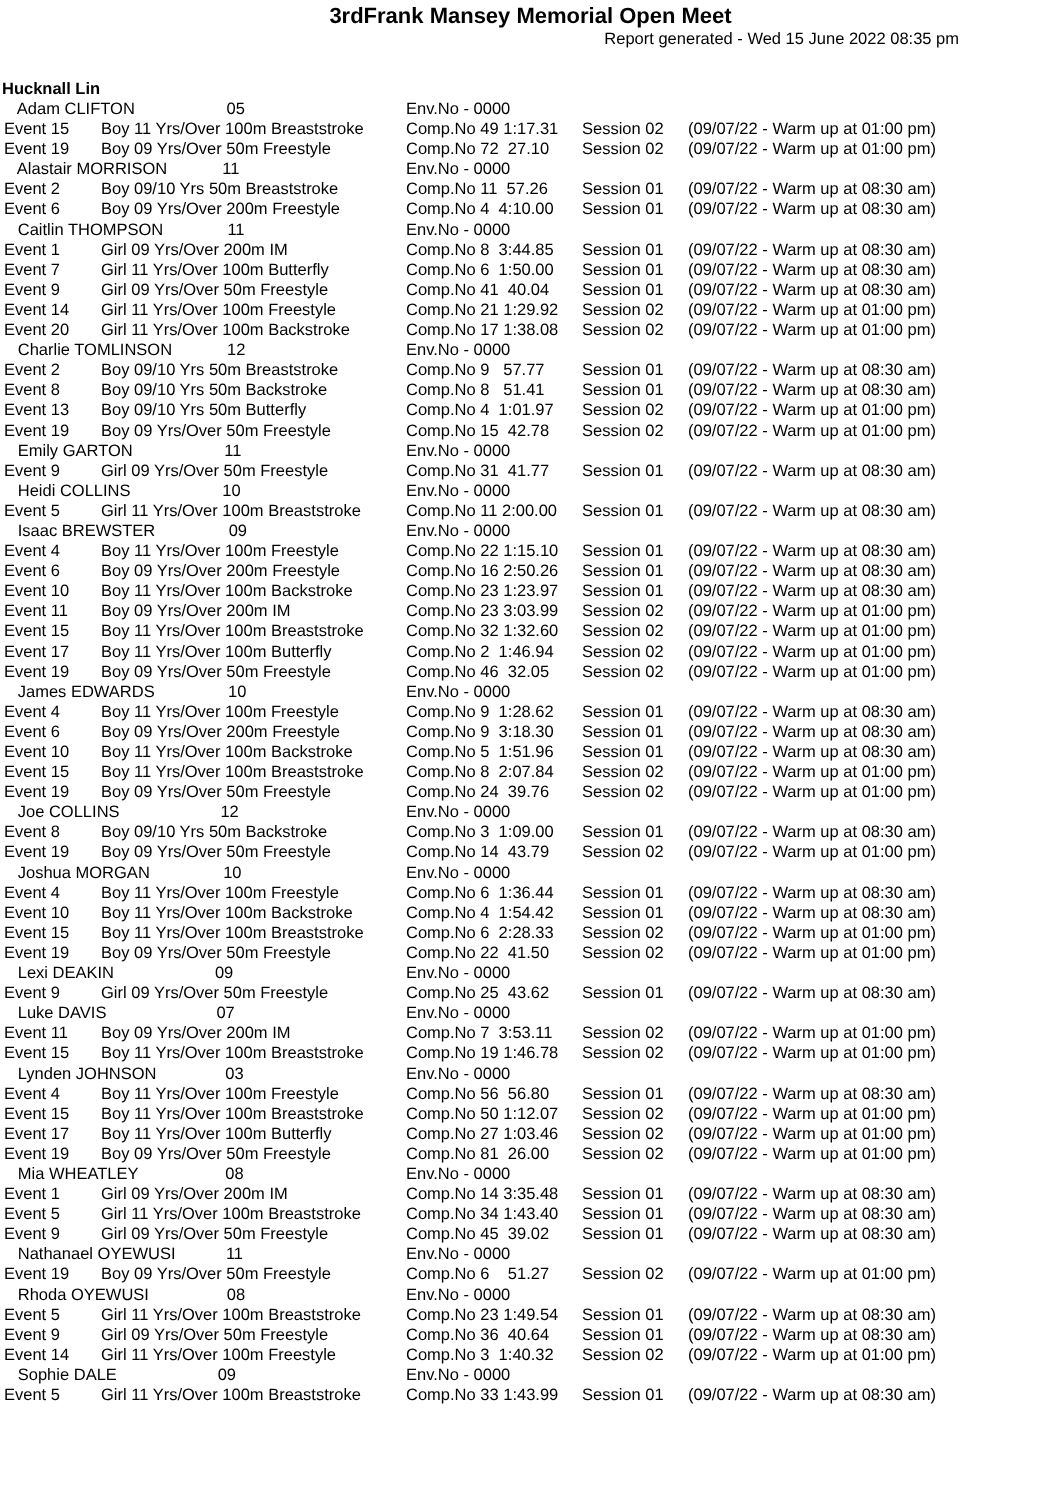3rdFrank Mansey Memorial Open Meet
Report generated - Wed 15 June 2022 08:35 pm
Hucknall Lin
| Adam CLIFTON 05 | | Env.No - 0000 | | |
| Event 15 | Boy 11 Yrs/Over 100m Breaststroke | Comp.No 49 1:17.31 | Session 02 | (09/07/22 - Warm up at 01:00 pm) |
| Event 19 | Boy 09 Yrs/Over 50m Freestyle | Comp.No 72 27.10 | Session 02 | (09/07/22 - Warm up at 01:00 pm) |
| Alastair MORRISON 11 | | Env.No - 0000 | | |
| Event 2 | Boy 09/10 Yrs 50m Breaststroke | Comp.No 11 57.26 | Session 01 | (09/07/22 - Warm up at 08:30 am) |
| Event 6 | Boy 09 Yrs/Over 200m Freestyle | Comp.No 4 4:10.00 | Session 01 | (09/07/22 - Warm up at 08:30 am) |
| Caitlin THOMPSON 11 | | Env.No - 0000 | | |
| Event 1 | Girl 09 Yrs/Over 200m IM | Comp.No 8 3:44.85 | Session 01 | (09/07/22 - Warm up at 08:30 am) |
| Event 7 | Girl 11 Yrs/Over 100m Butterfly | Comp.No 6 1:50.00 | Session 01 | (09/07/22 - Warm up at 08:30 am) |
| Event 9 | Girl 09 Yrs/Over 50m Freestyle | Comp.No 41 40.04 | Session 01 | (09/07/22 - Warm up at 08:30 am) |
| Event 14 | Girl 11 Yrs/Over 100m Freestyle | Comp.No 21 1:29.92 | Session 02 | (09/07/22 - Warm up at 01:00 pm) |
| Event 20 | Girl 11 Yrs/Over 100m Backstroke | Comp.No 17 1:38.08 | Session 02 | (09/07/22 - Warm up at 01:00 pm) |
| Charlie TOMLINSON 12 | | Env.No - 0000 | | |
| Event 2 | Boy 09/10 Yrs 50m Breaststroke | Comp.No 9 57.77 | Session 01 | (09/07/22 - Warm up at 08:30 am) |
| Event 8 | Boy 09/10 Yrs 50m Backstroke | Comp.No 8 51.41 | Session 01 | (09/07/22 - Warm up at 08:30 am) |
| Event 13 | Boy 09/10 Yrs 50m Butterfly | Comp.No 4 1:01.97 | Session 02 | (09/07/22 - Warm up at 01:00 pm) |
| Event 19 | Boy 09 Yrs/Over 50m Freestyle | Comp.No 15 42.78 | Session 02 | (09/07/22 - Warm up at 01:00 pm) |
| Emily GARTON 11 | | Env.No - 0000 | | |
| Event 9 | Girl 09 Yrs/Over 50m Freestyle | Comp.No 31 41.77 | Session 01 | (09/07/22 - Warm up at 08:30 am) |
| Heidi COLLINS 10 | | Env.No - 0000 | | |
| Event 5 | Girl 11 Yrs/Over 100m Breaststroke | Comp.No 11 2:00.00 | Session 01 | (09/07/22 - Warm up at 08:30 am) |
| Isaac BREWSTER 09 | | Env.No - 0000 | | |
| Event 4 | Boy 11 Yrs/Over 100m Freestyle | Comp.No 22 1:15.10 | Session 01 | (09/07/22 - Warm up at 08:30 am) |
| Event 6 | Boy 09 Yrs/Over 200m Freestyle | Comp.No 16 2:50.26 | Session 01 | (09/07/22 - Warm up at 08:30 am) |
| Event 10 | Boy 11 Yrs/Over 100m Backstroke | Comp.No 23 1:23.97 | Session 01 | (09/07/22 - Warm up at 08:30 am) |
| Event 11 | Boy 09 Yrs/Over 200m IM | Comp.No 23 3:03.99 | Session 02 | (09/07/22 - Warm up at 01:00 pm) |
| Event 15 | Boy 11 Yrs/Over 100m Breaststroke | Comp.No 32 1:32.60 | Session 02 | (09/07/22 - Warm up at 01:00 pm) |
| Event 17 | Boy 11 Yrs/Over 100m Butterfly | Comp.No 2 1:46.94 | Session 02 | (09/07/22 - Warm up at 01:00 pm) |
| Event 19 | Boy 09 Yrs/Over 50m Freestyle | Comp.No 46 32.05 | Session 02 | (09/07/22 - Warm up at 01:00 pm) |
| James EDWARDS 10 | | Env.No - 0000 | | |
| Event 4 | Boy 11 Yrs/Over 100m Freestyle | Comp.No 9 1:28.62 | Session 01 | (09/07/22 - Warm up at 08:30 am) |
| Event 6 | Boy 09 Yrs/Over 200m Freestyle | Comp.No 9 3:18.30 | Session 01 | (09/07/22 - Warm up at 08:30 am) |
| Event 10 | Boy 11 Yrs/Over 100m Backstroke | Comp.No 5 1:51.96 | Session 01 | (09/07/22 - Warm up at 08:30 am) |
| Event 15 | Boy 11 Yrs/Over 100m Breaststroke | Comp.No 8 2:07.84 | Session 02 | (09/07/22 - Warm up at 01:00 pm) |
| Event 19 | Boy 09 Yrs/Over 50m Freestyle | Comp.No 24 39.76 | Session 02 | (09/07/22 - Warm up at 01:00 pm) |
| Joe COLLINS 12 | | Env.No - 0000 | | |
| Event 8 | Boy 09/10 Yrs 50m Backstroke | Comp.No 3 1:09.00 | Session 01 | (09/07/22 - Warm up at 08:30 am) |
| Event 19 | Boy 09 Yrs/Over 50m Freestyle | Comp.No 14 43.79 | Session 02 | (09/07/22 - Warm up at 01:00 pm) |
| Joshua MORGAN 10 | | Env.No - 0000 | | |
| Event 4 | Boy 11 Yrs/Over 100m Freestyle | Comp.No 6 1:36.44 | Session 01 | (09/07/22 - Warm up at 08:30 am) |
| Event 10 | Boy 11 Yrs/Over 100m Backstroke | Comp.No 4 1:54.42 | Session 01 | (09/07/22 - Warm up at 08:30 am) |
| Event 15 | Boy 11 Yrs/Over 100m Breaststroke | Comp.No 6 2:28.33 | Session 02 | (09/07/22 - Warm up at 01:00 pm) |
| Event 19 | Boy 09 Yrs/Over 50m Freestyle | Comp.No 22 41.50 | Session 02 | (09/07/22 - Warm up at 01:00 pm) |
| Lexi DEAKIN 09 | | Env.No - 0000 | | |
| Event 9 | Girl 09 Yrs/Over 50m Freestyle | Comp.No 25 43.62 | Session 01 | (09/07/22 - Warm up at 08:30 am) |
| Luke DAVIS 07 | | Env.No - 0000 | | |
| Event 11 | Boy 09 Yrs/Over 200m IM | Comp.No 7 3:53.11 | Session 02 | (09/07/22 - Warm up at 01:00 pm) |
| Event 15 | Boy 11 Yrs/Over 100m Breaststroke | Comp.No 19 1:46.78 | Session 02 | (09/07/22 - Warm up at 01:00 pm) |
| Lynden JOHNSON 03 | | Env.No - 0000 | | |
| Event 4 | Boy 11 Yrs/Over 100m Freestyle | Comp.No 56 56.80 | Session 01 | (09/07/22 - Warm up at 08:30 am) |
| Event 15 | Boy 11 Yrs/Over 100m Breaststroke | Comp.No 50 1:12.07 | Session 02 | (09/07/22 - Warm up at 01:00 pm) |
| Event 17 | Boy 11 Yrs/Over 100m Butterfly | Comp.No 27 1:03.46 | Session 02 | (09/07/22 - Warm up at 01:00 pm) |
| Event 19 | Boy 09 Yrs/Over 50m Freestyle | Comp.No 81 26.00 | Session 02 | (09/07/22 - Warm up at 01:00 pm) |
| Mia WHEATLEY 08 | | Env.No - 0000 | | |
| Event 1 | Girl 09 Yrs/Over 200m IM | Comp.No 14 3:35.48 | Session 01 | (09/07/22 - Warm up at 08:30 am) |
| Event 5 | Girl 11 Yrs/Over 100m Breaststroke | Comp.No 34 1:43.40 | Session 01 | (09/07/22 - Warm up at 08:30 am) |
| Event 9 | Girl 09 Yrs/Over 50m Freestyle | Comp.No 45 39.02 | Session 01 | (09/07/22 - Warm up at 08:30 am) |
| Nathanael OYEWUSI 11 | | Env.No - 0000 | | |
| Event 19 | Boy 09 Yrs/Over 50m Freestyle | Comp.No 6 51.27 | Session 02 | (09/07/22 - Warm up at 01:00 pm) |
| Rhoda OYEWUSI 08 | | Env.No - 0000 | | |
| Event 5 | Girl 11 Yrs/Over 100m Breaststroke | Comp.No 23 1:49.54 | Session 01 | (09/07/22 - Warm up at 08:30 am) |
| Event 9 | Girl 09 Yrs/Over 50m Freestyle | Comp.No 36 40.64 | Session 01 | (09/07/22 - Warm up at 08:30 am) |
| Event 14 | Girl 11 Yrs/Over 100m Freestyle | Comp.No 3 1:40.32 | Session 02 | (09/07/22 - Warm up at 01:00 pm) |
| Sophie DALE 09 | | Env.No - 0000 | | |
| Event 5 | Girl 11 Yrs/Over 100m Breaststroke | Comp.No 33 1:43.99 | Session 01 | (09/07/22 - Warm up at 08:30 am) |